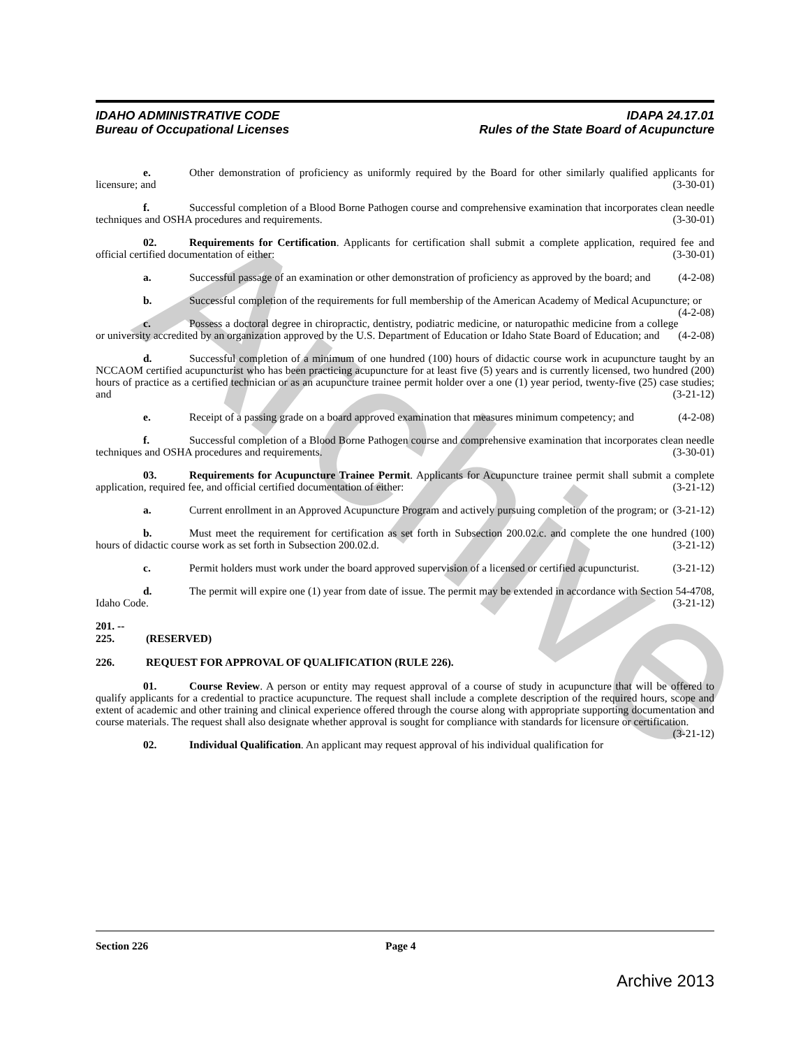Archive
IDAHO ADMINISTRATIVE CODE
Bureau of Occupational Licenses
IDAPA 24.17.01
Rules of the State Board of Acupuncture
e. Other demonstration of proficiency as uniformly required by the Board for other similarly qualified applicants for licensure; and (3-30-01)
f. Successful completion of a Blood Borne Pathogen course and comprehensive examination that incorporates clean needle techniques and OSHA procedures and requirements. (3-30-01)
02. Requirements for Certification. Applicants for certification shall submit a complete application, required fee and official certified documentation of either: (3-30-01)
a. Successful passage of an examination or other demonstration of proficiency as approved by the board; and (4-2-08)
b. Successful completion of the requirements for full membership of the American Academy of Medical Acupuncture; or (4-2-08)
c. Possess a doctoral degree in chiropractic, dentistry, podiatric medicine, or naturopathic medicine from a college or university accredited by an organization approved by the U.S. Department of Education or Idaho State Board of Education; and (4-2-08)
d. Successful completion of a minimum of one hundred (100) hours of didactic course work in acupuncture taught by an NCCAOM certified acupuncturist who has been practicing acupuncture for at least five (5) years and is currently licensed, two hundred (200) hours of practice as a certified technician or as an acupuncture trainee permit holder over a one (1) year period, twenty-five (25) case studies; and (3-21-12)
e. Receipt of a passing grade on a board approved examination that measures minimum competency; and (4-2-08)
f. Successful completion of a Blood Borne Pathogen course and comprehensive examination that incorporates clean needle techniques and OSHA procedures and requirements. (3-30-01)
03. Requirements for Acupuncture Trainee Permit. Applicants for Acupuncture trainee permit shall submit a complete application, required fee, and official certified documentation of either: (3-21-12)
a. Current enrollment in an Approved Acupuncture Program and actively pursuing completion of the program; or (3-21-12)
b. Must meet the requirement for certification as set forth in Subsection 200.02.c. and complete the one hundred (100) hours of didactic course work as set forth in Subsection 200.02.d. (3-21-12)
c. Permit holders must work under the board approved supervision of a licensed or certified acupuncturist. (3-21-12)
d. The permit will expire one (1) year from date of issue. The permit may be extended in accordance with Section 54-4708, Idaho Code. (3-21-12)
201. -- 225. (RESERVED)
226. REQUEST FOR APPROVAL OF QUALIFICATION (RULE 226).
01. Course Review. A person or entity may request approval of a course of study in acupuncture that will be offered to qualify applicants for a credential to practice acupuncture. The request shall include a complete description of the required hours, scope and extent of academic and other training and clinical experience offered through the course along with appropriate supporting documentation and course materials. The request shall also designate whether approval is sought for compliance with standards for licensure or certification. (3-21-12)
02. Individual Qualification. An applicant may request approval of his individual qualification for
Section 226 Page 4
Archive 2013